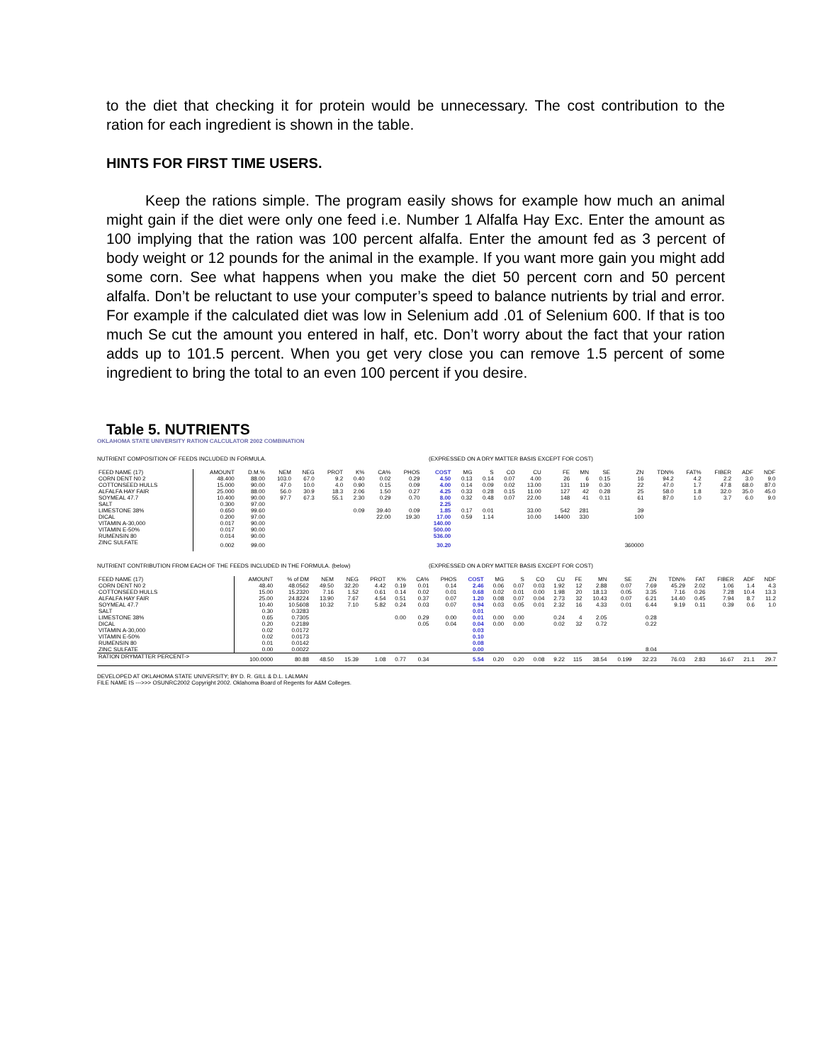to the diet that checking it for protein would be unnecessary. The cost contribution to the ration for each ingredient is shown in the table.
HINTS FOR FIRST TIME USERS.
Keep the rations simple. The program easily shows for example how much an animal might gain if the diet were only one feed i.e. Number 1 Alfalfa Hay Exc. Enter the amount as 100 implying that the ration was 100 percent alfalfa. Enter the amount fed as 3 percent of body weight or 12 pounds for the animal in the example. If you want more gain you might add some corn. See what happens when you make the diet 50 percent corn and 50 percent alfalfa. Don’t be reluctant to use your computer’s speed to balance nutrients by trial and error. For example if the calculated diet was low in Selenium add .01 of Selenium 600. If that is too much Se cut the amount you entered in half, etc. Don’t worry about the fact that your ration adds up to 101.5 percent. When you get very close you can remove 1.5 percent of some ingredient to bring the total to an even 100 percent if you desire.
Table 5. NUTRIENTS
OKLAHOMA STATE UNIVERSITY RATION CALCULATOR 2002 COMBINATION
NUTRIENT COMPOSITION OF FEEDS INCLUDED IN FORMULA. (EXPRESSED ON A DRY MATTER BASIS EXCEPT FOR COST)
| FEED NAME (17) | AMOUNT | D.M.% | NEM | NEG | PROT | K% | CA% | PHOS | COST | MG | S | CO | CU | FE | MN | SE | ZN | TDN% | FAT% | FIBER | ADF | NDF |
| --- | --- | --- | --- | --- | --- | --- | --- | --- | --- | --- | --- | --- | --- | --- | --- | --- | --- | --- | --- | --- | --- | --- |
| CORN DENT N0 2 | 48.400 | 88.00 | 103.0 | 67.0 | 9.2 | 0.40 | 0.02 | 0.29 | 4.50 | 0.13 | 0.14 | 0.07 | 4.00 | 26 | 6 | 0.15 | 16 | 94.2 | 4.2 | 2.2 | 3.0 | 9.0 |
| COTTONSEED HULLS | 15.000 | 90.00 | 47.0 | 10.0 | 4.0 | 0.90 | 0.15 | 0.09 | 4.00 | 0.14 | 0.09 | 0.02 | 13.00 | 131 | 119 | 0.30 | 22 | 47.0 | 1.7 | 47.8 | 68.0 | 87.0 |
| ALFALFA HAY FAIR | 25.000 | 88.00 | 56.0 | 30.9 | 18.3 | 2.06 | 1.50 | 0.27 | 4.25 | 0.33 | 0.28 | 0.15 | 11.00 | 127 | 42 | 0.28 | 25 | 58.0 | 1.8 | 32.0 | 35.0 | 45.0 |
| SOYMEAL 47.7 | 10.400 | 90.00 | 97.7 | 67.3 | 55.1 | 2.30 | 0.29 | 0.70 | 8.00 | 0.32 | 0.48 | 0.07 | 22.00 | 148 | 41 | 0.11 | 61 | 87.0 | 1.0 | 3.7 | 6.0 | 9.0 |
| SALT | 0.300 | 97.00 | | | | | | | 2.25 | | | | | | | | | | | | | |
| LIMESTONE 38% | 0.650 | 99.60 | | | | 0.09 | 39.40 | 0.09 | 1.85 | 0.17 | 0.01 | | 33.00 | 542 | 281 | | 39 | | | | | |
| DICAL | 0.200 | 97.00 | | | | | 22.00 | 19.30 | 17.00 | 0.59 | 1.14 | | 10.00 | 14400 | 330 | | 100 | | | | | |
| VITAMIN A-30,000 | 0.017 | 90.00 | | | | | | | 140.00 | | | | | | | | | | | | | |
| VITAMIN E-50% | 0.017 | 90.00 | | | | | | | 500.00 | | | | | | | | | | | | | |
| RUMENSIN 80 | 0.014 | 90.00 | | | | | | | 536.00 | | | | | | | | | | | | | |
| ZINC SULFATE | 0.002 | 99.00 | | | | | | | 30.20 | | | | | | | | 360000 | | | | | |
NUTRIENT CONTRIBUTION FROM EACH OF THE FEEDS INCLUDED IN THE FORMULA. (below) (EXPRESSED ON A DRY MATTER BASIS EXCEPT FOR COST)
| FEED NAME (17) | AMOUNT | % of DM | NEM | NEG | PROT | K% | CA% | PHOS | COST | MG | S | CO | CU | FE | MN | SE | ZN | TDN% | FAT | FIBER | ADF | NDF |
| --- | --- | --- | --- | --- | --- | --- | --- | --- | --- | --- | --- | --- | --- | --- | --- | --- | --- | --- | --- | --- | --- | --- |
| CORN DENT N0 2 | 48.40 | 48.0562 | 49.50 | 32.20 | 4.42 | 0.19 | 0.01 | 0.14 | 2.46 | 0.06 | 0.07 | 0.03 | 1.92 | 12 | 2.88 | 0.07 | 7.69 | 45.29 | 2.02 | 1.06 | 1.4 | 4.3 |
| COTTONSEED HULLS | 15.00 | 15.2320 | 7.16 | 1.52 | 0.61 | 0.14 | 0.02 | 0.01 | 0.68 | 0.02 | 0.01 | 0.00 | 1.98 | 20 | 18.13 | 0.05 | 3.35 | 7.16 | 0.26 | 7.28 | 10.4 | 13.3 |
| ALFALFA HAY FAIR | 25.00 | 24.8224 | 13.90 | 7.67 | 4.54 | 0.51 | 0.37 | 0.07 | 1.20 | 0.08 | 0.07 | 0.04 | 2.73 | 32 | 10.43 | 0.07 | 6.21 | 14.40 | 0.45 | 7.94 | 8.7 | 11.2 |
| SOYMEAL 47.7 | 10.40 | 10.5608 | 10.32 | 7.10 | 5.82 | 0.24 | 0.03 | 0.07 | 0.94 | 0.03 | 0.05 | 0.01 | 2.32 | 16 | 4.33 | 0.01 | 6.44 | 9.19 | 0.11 | 0.39 | 0.6 | 1.0 |
| SALT | 0.30 | 0.3283 | | | | | | | 0.01 | | | | | | | | | | | | | |
| LIMESTONE 38% | 0.65 | 0.7305 | | | | 0.00 | 0.29 | 0.00 | 0.01 | 0.00 | 0.00 | | 0.24 | 4 | 2.05 | | 0.28 | | | | | |
| DICAL | 0.20 | 0.2189 | | | | | 0.05 | 0.04 | 0.04 | 0.00 | 0.00 | | 0.02 | 32 | 0.72 | | 0.22 | | | | | |
| VITAMIN A-30,000 | 0.02 | 0.0172 | | | | | | | 0.03 | | | | | | | | | | | | | |
| VITAMIN E-50% | 0.02 | 0.0173 | | | | | | | 0.10 | | | | | | | | | | | | | |
| RUMENSIN 80 | 0.01 | 0.0142 | | | | | | | 0.08 | | | | | | | | | | | | | |
| ZINC SULFATE | 0.00 | 0.0022 | | | | | | | 0.00 | | | | | | | | 8.04 | | | | | |
| RATION DRYMATTER PERCENT-> | 100.0000 | 80.88 | 48.50 | 15.39 | 1.08 | 0.77 | 0.34 | | 5.54 | 0.20 | 0.20 | 0.08 | 9.22 | 115 | 38.54 | 0.199 | 32.23 | 76.03 | 2.83 | 16.67 | 21.1 | 29.7 |
DEVELOPED AT OKLAHOMA STATE UNIVERSITY; BY D. R. GILL & D.L. LALMAN
FILE NAME IS --->>> OSUNRC2002 Copyright 2002. Oklahoma Board of Regents for A&M Colleges.